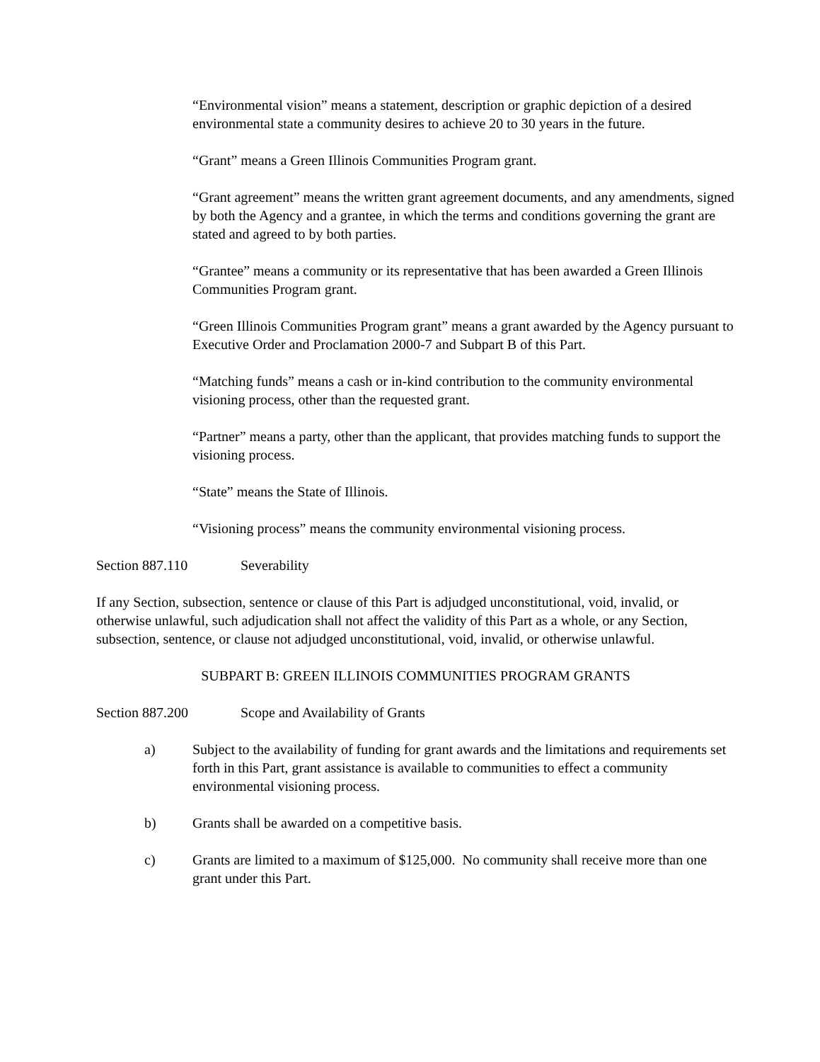“Environmental vision” means a statement, description or graphic depiction of a desired environmental state a community desires to achieve 20 to 30 years in the future.
“Grant” means a Green Illinois Communities Program grant.
“Grant agreement” means the written grant agreement documents, and any amendments, signed by both the Agency and a grantee, in which the terms and conditions governing the grant are stated and agreed to by both parties.
“Grantee” means a community or its representative that has been awarded a Green Illinois Communities Program grant.
“Green Illinois Communities Program grant” means a grant awarded by the Agency pursuant to Executive Order and Proclamation 2000-7 and Subpart B of this Part.
“Matching funds” means a cash or in-kind contribution to the community environmental visioning process, other than the requested grant.
“Partner” means a party, other than the applicant, that provides matching funds to support the visioning process.
“State” means the State of Illinois.
“Visioning process” means the community environmental visioning process.
Section 887.110 Severability
If any Section, subsection, sentence or clause of this Part is adjudged unconstitutional, void, invalid, or otherwise unlawful, such adjudication shall not affect the validity of this Part as a whole, or any Section, subsection, sentence, or clause not adjudged unconstitutional, void, invalid, or otherwise unlawful.
SUBPART B: GREEN ILLINOIS COMMUNITIES PROGRAM GRANTS
Section 887.200 Scope and Availability of Grants
a) Subject to the availability of funding for grant awards and the limitations and requirements set forth in this Part, grant assistance is available to communities to effect a community environmental visioning process.
b) Grants shall be awarded on a competitive basis.
c) Grants are limited to a maximum of $125,000. No community shall receive more than one grant under this Part.